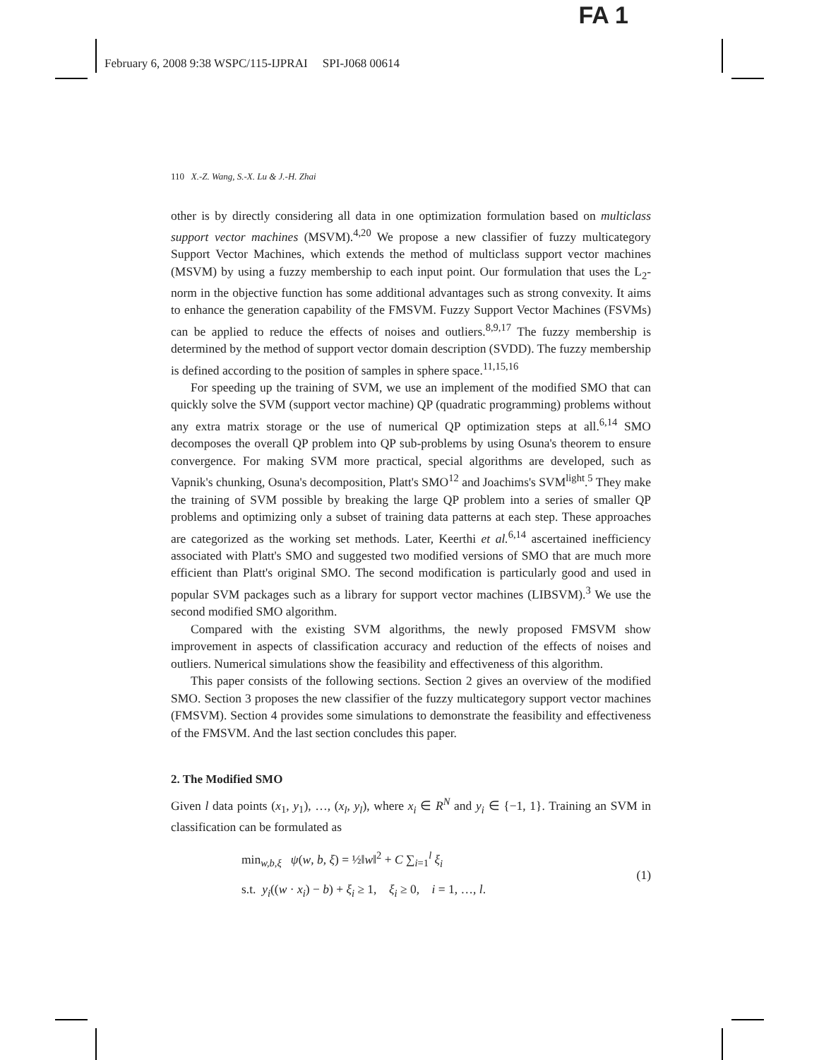FA 1
February 6, 2008 9:38 WSPC/115-IJPRAI SPI-J068 00614
110 X.-Z. Wang, S.-X. Lu & J.-H. Zhai
other is by directly considering all data in one optimization formulation based on multiclass support vector machines (MSVM).<sup>4,20</sup> We propose a new classifier of fuzzy multicategory Support Vector Machines, which extends the method of multiclass support vector machines (MSVM) by using a fuzzy membership to each input point. Our formulation that uses the L<sub>2</sub>-norm in the objective function has some additional advantages such as strong convexity. It aims to enhance the generation capability of the FMSVM. Fuzzy Support Vector Machines (FSVMs) can be applied to reduce the effects of noises and outliers.<sup>8,9,17</sup> The fuzzy membership is determined by the method of support vector domain description (SVDD). The fuzzy membership is defined according to the position of samples in sphere space.<sup>11,15,16</sup>
For speeding up the training of SVM, we use an implement of the modified SMO that can quickly solve the SVM (support vector machine) QP (quadratic programming) problems without any extra matrix storage or the use of numerical QP optimization steps at all.<sup>6,14</sup> SMO decomposes the overall QP problem into QP sub-problems by using Osuna's theorem to ensure convergence. For making SVM more practical, special algorithms are developed, such as Vapnik's chunking, Osuna's decomposition, Platt's SMO<sup>12</sup> and Joachims's SVM<sup>light</sup>.<sup>5</sup> They make the training of SVM possible by breaking the large QP problem into a series of smaller QP problems and optimizing only a subset of training data patterns at each step. These approaches are categorized as the working set methods. Later, Keerthi et al.<sup>6,14</sup> ascertained inefficiency associated with Platt's SMO and suggested two modified versions of SMO that are much more efficient than Platt's original SMO. The second modification is particularly good and used in popular SVM packages such as a library for support vector machines (LIBSVM).<sup>3</sup> We use the second modified SMO algorithm.
Compared with the existing SVM algorithms, the newly proposed FMSVM show improvement in aspects of classification accuracy and reduction of the effects of noises and outliers. Numerical simulations show the feasibility and effectiveness of this algorithm.
This paper consists of the following sections. Section 2 gives an overview of the modified SMO. Section 3 proposes the new classifier of the fuzzy multicategory support vector machines (FMSVM). Section 4 provides some simulations to demonstrate the feasibility and effectiveness of the FMSVM. And the last section concludes this paper.
2. The Modified SMO
Given l data points (x<sub>1</sub>, y<sub>1</sub>), …, (x<sub>l</sub>, y<sub>l</sub>), where x<sub>i</sub> ∈ R<sup>N</sup> and y<sub>i</sub> ∈ {−1, 1}. Training an SVM in classification can be formulated as
min<sub>w,b,ξ</sub> ψ(w, b, ξ) = ½‖w‖<sup>2</sup> + C ∑<sub>i=1</sub><sup>l</sup> ξ<sub>i</sub>
s.t. y<sub>i</sub>((w · x<sub>i</sub>) − b) + ξ<sub>i</sub> ≥ 1, ξ<sub>i</sub> ≥ 0, i = 1, …, l.
(1)